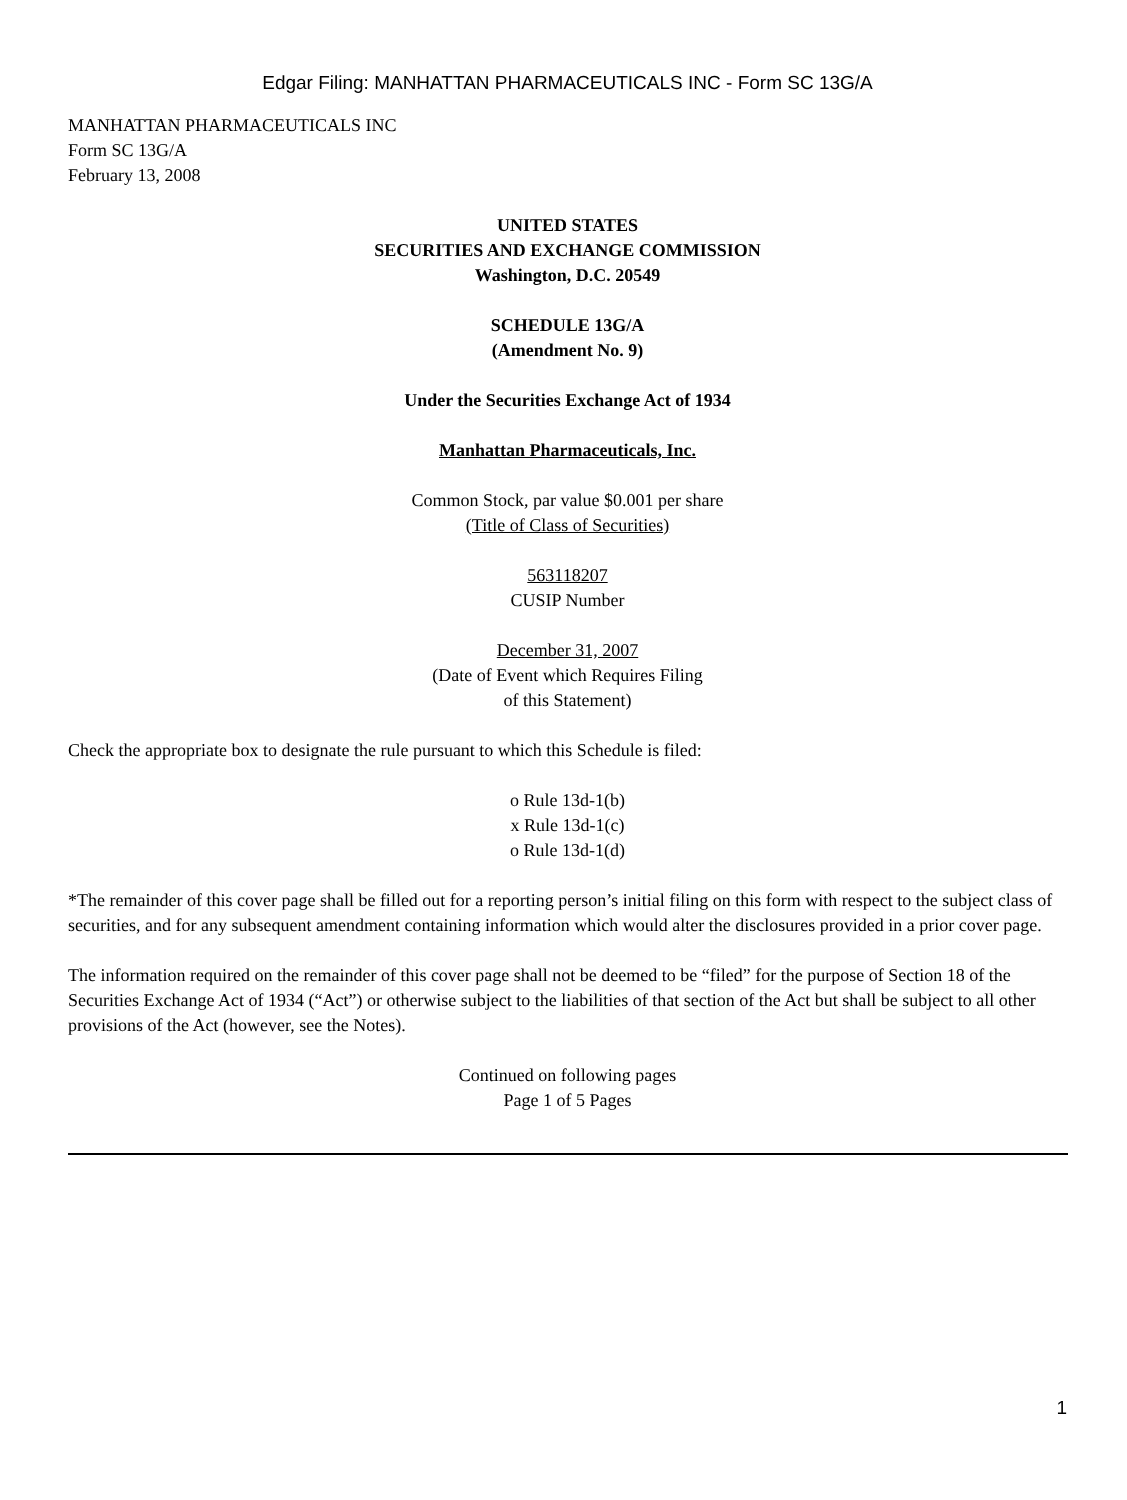Edgar Filing: MANHATTAN PHARMACEUTICALS INC - Form SC 13G/A
MANHATTAN PHARMACEUTICALS INC
Form SC 13G/A
February 13, 2008
UNITED STATES
SECURITIES AND EXCHANGE COMMISSION
Washington, D.C. 20549
SCHEDULE 13G/A
(Amendment No. 9)
Under the Securities Exchange Act of 1934
Manhattan Pharmaceuticals, Inc.
Common Stock, par value $0.001 per share
(Title of Class of Securities)
563118207
CUSIP Number
December 31, 2007
(Date of Event which Requires Filing
of this Statement)
Check the appropriate box to designate the rule pursuant to which this Schedule is filed:
o Rule 13d-1(b)
x Rule 13d-1(c)
o Rule 13d-1(d)
*The remainder of this cover page shall be filled out for a reporting person’s initial filing on this form with respect to the subject class of securities, and for any subsequent amendment containing information which would alter the disclosures provided in a prior cover page.
The information required on the remainder of this cover page shall not be deemed to be “filed” for the purpose of Section 18 of the Securities Exchange Act of 1934 (“Act”) or otherwise subject to the liabilities of that section of the Act but shall be subject to all other provisions of the Act (however, see the Notes).
Continued on following pages
Page 1 of 5 Pages
1